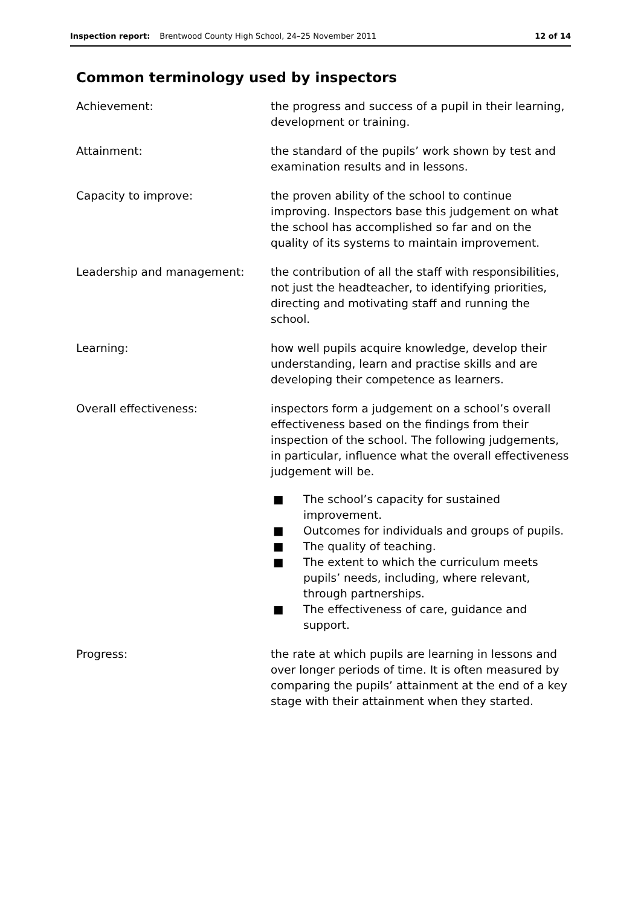Inspection report: Brentwood County High School, 24–25 November 2011 12 of 14
Common terminology used by inspectors
Achievement: the progress and success of a pupil in their learning, development or training.
Attainment: the standard of the pupils’ work shown by test and examination results and in lessons.
Capacity to improve: the proven ability of the school to continue improving. Inspectors base this judgement on what the school has accomplished so far and on the quality of its systems to maintain improvement.
Leadership and management: the contribution of all the staff with responsibilities, not just the headteacher, to identifying priorities, directing and motivating staff and running the school.
Learning: how well pupils acquire knowledge, develop their understanding, learn and practise skills and are developing their competence as learners.
Overall effectiveness: inspectors form a judgement on a school’s overall effectiveness based on the findings from their inspection of the school. The following judgements, in particular, influence what the overall effectiveness judgement will be.
■ The school’s capacity for sustained improvement.
■ Outcomes for individuals and groups of pupils.
■ The quality of teaching.
■ The extent to which the curriculum meets pupils’ needs, including, where relevant, through partnerships.
■ The effectiveness of care, guidance and support.
Progress: the rate at which pupils are learning in lessons and over longer periods of time. It is often measured by comparing the pupils’ attainment at the end of a key stage with their attainment when they started.